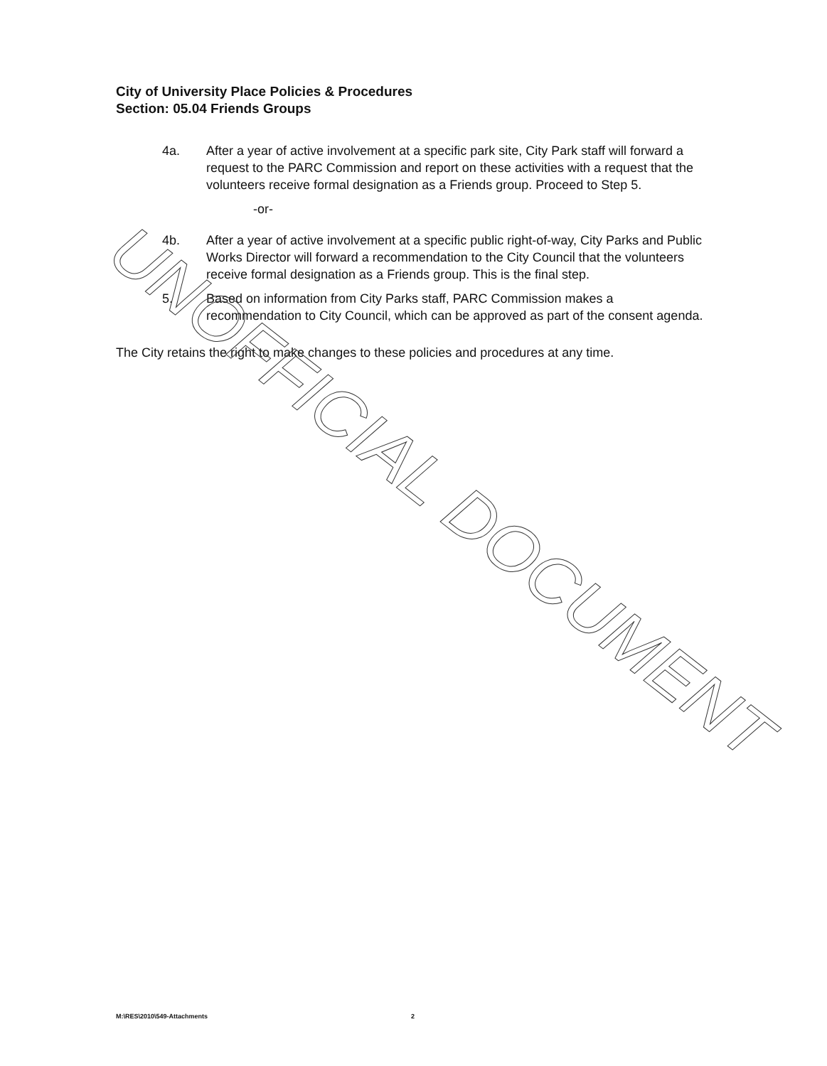City of University Place Policies & Procedures
Section: 05.04 Friends Groups
4a. After a year of active involvement at a specific park site, City Park staff will forward a request to the PARC Commission and report on these activities with a request that the volunteers receive formal designation as a Friends group. Proceed to Step 5.
-or-
4b. After a year of active involvement at a specific public right-of-way, City Parks and Public Works Director will forward a recommendation to the City Council that the volunteers receive formal designation as a Friends group. This is the final step.
5. Based on information from City Parks staff, PARC Commission makes a recommendation to City Council, which can be approved as part of the consent agenda.
The City retains the right to make changes to these policies and procedures at any time.
UNOFFICIAL DOCUMENT
M:\RES\2010\549-Attachments 2